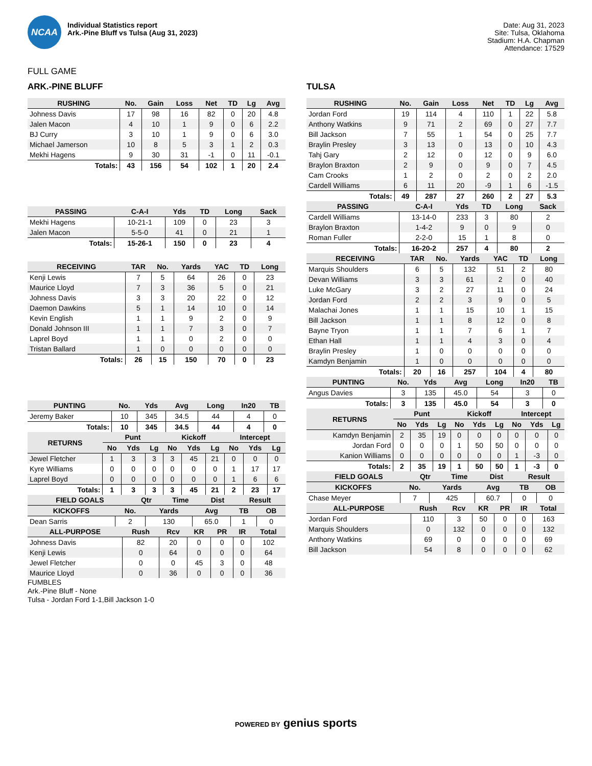NCAA
Individual Statistics report
Ark.-Pine Bluff vs Tulsa (Aug 31, 2023)
Date: Aug 31, 2023
Site: Tulsa, Oklahoma
Stadium: H.A. Chapman
Attendance: 17529
FULL GAME
ARK.-PINE BLUFF
| RUSHING | No. | Gain | Loss | Net | TD | Lg | Avg |
| --- | --- | --- | --- | --- | --- | --- | --- |
| Johness Davis | 17 | 98 | 16 | 82 | 0 | 20 | 4.8 |
| Jalen Macon | 4 | 10 | 1 | 9 | 0 | 6 | 2.2 |
| BJ Curry | 3 | 10 | 1 | 9 | 0 | 6 | 3.0 |
| Michael Jamerson | 10 | 8 | 5 | 3 | 1 | 2 | 0.3 |
| Mekhi Hagens | 9 | 30 | 31 | -1 | 0 | 11 | -0.1 |
| Totals: | 43 | 156 | 54 | 102 | 1 | 20 | 2.4 |
| PASSING | C-A-I | Yds | TD | Long | Sack |
| --- | --- | --- | --- | --- | --- |
| Mekhi Hagens | 10-21-1 | 109 | 0 | 23 | 3 |
| Jalen Macon | 5-5-0 | 41 | 0 | 21 | 1 |
| Totals: | 15-26-1 | 150 | 0 | 23 | 4 |
| RECEIVING | TAR | No. | Yards | YAC | TD | Long |
| --- | --- | --- | --- | --- | --- | --- |
| Kenji Lewis | 7 | 5 | 64 | 26 | 0 | 23 |
| Maurice Lloyd | 7 | 3 | 36 | 5 | 0 | 21 |
| Johness Davis | 3 | 3 | 20 | 22 | 0 | 12 |
| Daemon Dawkins | 5 | 1 | 14 | 10 | 0 | 14 |
| Kevin English | 1 | 1 | 9 | 2 | 0 | 9 |
| Donald Johnson III | 1 | 1 | 7 | 3 | 0 | 7 |
| Laprel Boyd | 1 | 1 | 0 | 2 | 0 | 0 |
| Tristan Ballard | 1 | 0 | 0 | 0 | 0 | 0 |
| Totals: | 26 | 15 | 150 | 70 | 0 | 23 |
| PUNTING | No. | Yds | Avg | Long | In20 | TB |
| --- | --- | --- | --- | --- | --- | --- |
| Jeremy Baker | 10 | 345 | 34.5 | 44 | 4 | 0 |
| Totals: | 10 | 345 | 34.5 | 44 | 4 | 0 |
| RETURNS | Punt | | | Kickoff | | | Intercept | | |
| --- | --- | --- | --- | --- | --- | --- | --- | --- | --- |
| | No | Yds | Lg | No | Yds | Lg | No | Yds | Lg |
| Jewel Fletcher | 1 | 3 | 3 | 3 | 45 | 21 | 0 | 0 | 0 |
| Kyre Williams | 0 | 0 | 0 | 0 | 0 | 0 | 1 | 17 | 17 |
| Laprel Boyd | 0 | 0 | 0 | 0 | 0 | 0 | 1 | 6 | 6 |
| Totals: | 1 | 3 | 3 | 3 | 45 | 21 | 2 | 23 | 17 |
| FIELD GOALS | Qtr | Time | Dist | Result |
| --- | --- | --- | --- | --- |
| KICKOFFS | No. | Yards | Avg | TB | OB |
| --- | --- | --- | --- | --- | --- |
| Dean Sarris | 2 | 130 | 65.0 | 1 | 0 |
| ALL-PURPOSE | Rush | Rcv | KR | PR | IR | Total |
| --- | --- | --- | --- | --- | --- | --- |
| Johness Davis | 82 | 20 | 0 | 0 | 0 | 102 |
| Kenji Lewis | 0 | 64 | 0 | 0 | 0 | 64 |
| Jewel Fletcher | 0 | 0 | 45 | 3 | 0 | 48 |
| Maurice Lloyd | 0 | 36 | 0 | 0 | 0 | 36 |
FUMBLES
Ark.-Pine Bluff - None
Tulsa - Jordan Ford 1-1,Bill Jackson 1-0
TULSA
| RUSHING | No. | Gain | Loss | Net | TD | Lg | Avg |
| --- | --- | --- | --- | --- | --- | --- | --- |
| Jordan Ford | 19 | 114 | 4 | 110 | 1 | 22 | 5.8 |
| Anthony Watkins | 9 | 71 | 2 | 69 | 0 | 27 | 7.7 |
| Bill Jackson | 7 | 55 | 1 | 54 | 0 | 25 | 7.7 |
| Braylin Presley | 3 | 13 | 0 | 13 | 0 | 10 | 4.3 |
| Tahj Gary | 2 | 12 | 0 | 12 | 0 | 9 | 6.0 |
| Braylon Braxton | 2 | 9 | 0 | 9 | 0 | 7 | 4.5 |
| Cam Crooks | 1 | 2 | 0 | 2 | 0 | 2 | 2.0 |
| Cardell Williams | 6 | 11 | 20 | -9 | 1 | 6 | -1.5 |
| Totals: | 49 | 287 | 27 | 260 | 2 | 27 | 5.3 |
| PASSING | C-A-I | Yds | TD | Long | Sack |
| --- | --- | --- | --- | --- | --- |
| Cardell Williams | 13-14-0 | 233 | 3 | 80 | 2 |
| Braylon Braxton | 1-4-2 | 9 | 0 | 9 | 0 |
| Roman Fuller | 2-2-0 | 15 | 1 | 8 | 0 |
| Totals: | 16-20-2 | 257 | 4 | 80 | 2 |
| RECEIVING | TAR | No. | Yards | YAC | TD | Long |
| --- | --- | --- | --- | --- | --- | --- |
| Marquis Shoulders | 6 | 5 | 132 | 51 | 2 | 80 |
| Devan Williams | 3 | 3 | 61 | 2 | 0 | 40 |
| Luke McGary | 3 | 2 | 27 | 11 | 0 | 24 |
| Jordan Ford | 2 | 2 | 3 | 9 | 0 | 5 |
| Malachai Jones | 1 | 1 | 15 | 10 | 1 | 15 |
| Bill Jackson | 1 | 1 | 8 | 12 | 0 | 8 |
| Bayne Tryon | 1 | 1 | 7 | 6 | 1 | 7 |
| Ethan Hall | 1 | 1 | 4 | 3 | 0 | 4 |
| Braylin Presley | 1 | 0 | 0 | 0 | 0 | 0 |
| Kamdyn Benjamin | 1 | 0 | 0 | 0 | 0 | 0 |
| Totals: | 20 | 16 | 257 | 104 | 4 | 80 |
| PUNTING | No. | Yds | Avg | Long | In20 | TB |
| --- | --- | --- | --- | --- | --- | --- |
| Angus Davies | 3 | 135 | 45.0 | 54 | 3 | 0 |
| Totals: | 3 | 135 | 45.0 | 54 | 3 | 0 |
| RETURNS | Punt | | | Kickoff | | | Intercept | | |
| --- | --- | --- | --- | --- | --- | --- | --- | --- | --- |
| | No | Yds | Lg | No | Yds | Lg | No | Yds | Lg |
| Kamdyn Benjamin | 2 | 35 | 19 | 0 | 0 | 0 | 0 | 0 | 0 |
| Jordan Ford | 0 | 0 | 0 | 1 | 50 | 50 | 0 | 0 | 0 |
| Kanion Williams | 0 | 0 | 0 | 0 | 0 | 0 | 1 | -3 | 0 |
| Totals: | 2 | 35 | 19 | 1 | 50 | 50 | 1 | -3 | 0 |
| FIELD GOALS | Qtr | Time | Dist | Result |
| --- | --- | --- | --- | --- |
| KICKOFFS | No. | Yards | Avg | TB | OB |
| --- | --- | --- | --- | --- | --- |
| Chase Meyer | 7 | 425 | 60.7 | 0 | 0 |
| ALL-PURPOSE | Rush | Rcv | KR | PR | IR | Total |
| --- | --- | --- | --- | --- | --- | --- |
| Jordan Ford | 110 | 3 | 50 | 0 | 0 | 163 |
| Marquis Shoulders | 0 | 132 | 0 | 0 | 0 | 132 |
| Anthony Watkins | 69 | 0 | 0 | 0 | 0 | 69 |
| Bill Jackson | 54 | 8 | 0 | 0 | 0 | 62 |
POWERED BY genius sports